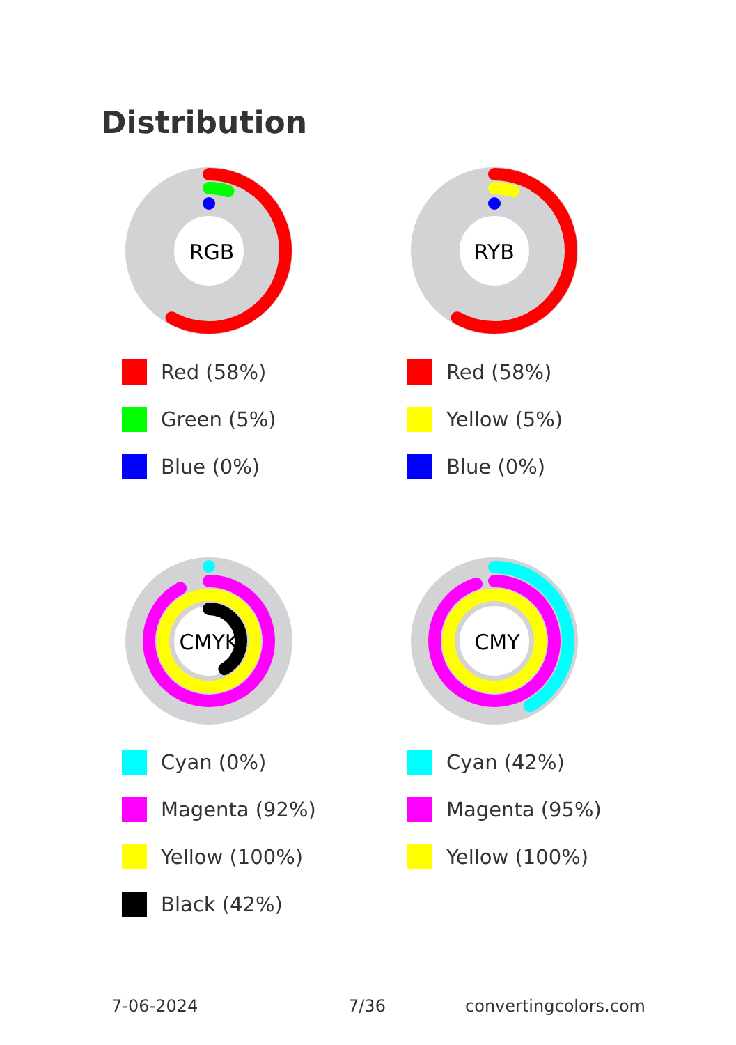Distribution
RGB
Red (58%)
Green (5%)
Blue (0%)
RYB
Red (58%)
Yellow (5%)
Blue (0%)
CMYK
Cyan (0%)
Magenta (92%)
Yellow (100%)
Black (42%)
CMY
Cyan (42%)
Magenta (95%)
Yellow (100%)
7-06-2024 7/36 convertingcolors.com